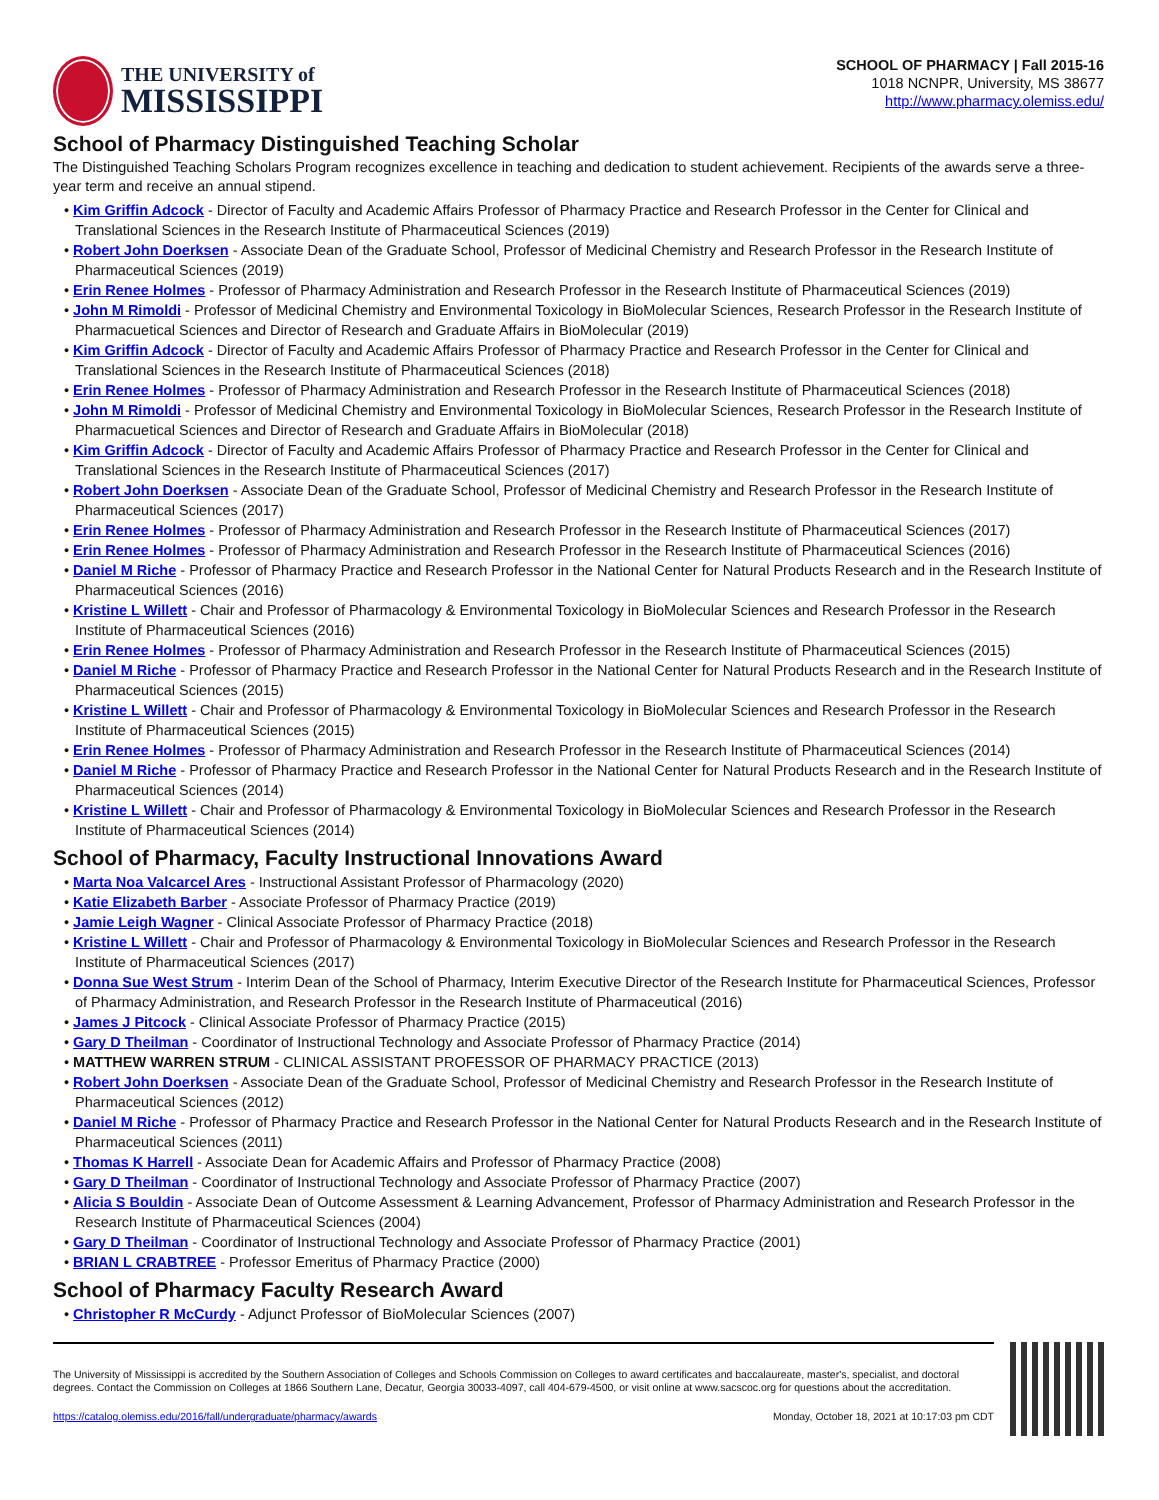THE UNIVERSITY of
MISSISSIPPI
SCHOOL OF PHARMACY | Fall 2015-16
1018 NCNPR, University, MS 38677
http://www.pharmacy.olemiss.edu/
School of Pharmacy Distinguished Teaching Scholar
The Distinguished Teaching Scholars Program recognizes excellence in teaching and dedication to student achievement. Recipients of the awards serve a three-year term and receive an annual stipend.
• Kim Griffin Adcock - Director of Faculty and Academic Affairs Professor of Pharmacy Practice and Research Professor in the Center for Clinical and Translational Sciences in the Research Institute of Pharmaceutical Sciences (2019)
• Robert John Doerksen - Associate Dean of the Graduate School, Professor of Medicinal Chemistry and Research Professor in the Research Institute of Pharmaceutical Sciences (2019)
• Erin Renee Holmes - Professor of Pharmacy Administration and Research Professor in the Research Institute of Pharmaceutical Sciences (2019)
• John M Rimoldi - Professor of Medicinal Chemistry and Environmental Toxicology in BioMolecular Sciences, Research Professor in the Research Institute of Pharmacuetical Sciences and Director of Research and Graduate Affairs in BioMolecular (2019)
• Kim Griffin Adcock - Director of Faculty and Academic Affairs Professor of Pharmacy Practice and Research Professor in the Center for Clinical and Translational Sciences in the Research Institute of Pharmaceutical Sciences (2018)
• Erin Renee Holmes - Professor of Pharmacy Administration and Research Professor in the Research Institute of Pharmaceutical Sciences (2018)
• John M Rimoldi - Professor of Medicinal Chemistry and Environmental Toxicology in BioMolecular Sciences, Research Professor in the Research Institute of Pharmacuetical Sciences and Director of Research and Graduate Affairs in BioMolecular (2018)
• Kim Griffin Adcock - Director of Faculty and Academic Affairs Professor of Pharmacy Practice and Research Professor in the Center for Clinical and Translational Sciences in the Research Institute of Pharmaceutical Sciences (2017)
• Robert John Doerksen - Associate Dean of the Graduate School, Professor of Medicinal Chemistry and Research Professor in the Research Institute of Pharmaceutical Sciences (2017)
• Erin Renee Holmes - Professor of Pharmacy Administration and Research Professor in the Research Institute of Pharmaceutical Sciences (2017)
• Erin Renee Holmes - Professor of Pharmacy Administration and Research Professor in the Research Institute of Pharmaceutical Sciences (2016)
• Daniel M Riche - Professor of Pharmacy Practice and Research Professor in the National Center for Natural Products Research and in the Research Institute of Pharmaceutical Sciences (2016)
• Kristine L Willett - Chair and Professor of Pharmacology & Environmental Toxicology in BioMolecular Sciences and Research Professor in the Research Institute of Pharmaceutical Sciences (2016)
• Erin Renee Holmes - Professor of Pharmacy Administration and Research Professor in the Research Institute of Pharmaceutical Sciences (2015)
• Daniel M Riche - Professor of Pharmacy Practice and Research Professor in the National Center for Natural Products Research and in the Research Institute of Pharmaceutical Sciences (2015)
• Kristine L Willett - Chair and Professor of Pharmacology & Environmental Toxicology in BioMolecular Sciences and Research Professor in the Research Institute of Pharmaceutical Sciences (2015)
• Erin Renee Holmes - Professor of Pharmacy Administration and Research Professor in the Research Institute of Pharmaceutical Sciences (2014)
• Daniel M Riche - Professor of Pharmacy Practice and Research Professor in the National Center for Natural Products Research and in the Research Institute of Pharmaceutical Sciences (2014)
• Kristine L Willett - Chair and Professor of Pharmacology & Environmental Toxicology in BioMolecular Sciences and Research Professor in the Research Institute of Pharmaceutical Sciences (2014)
School of Pharmacy, Faculty Instructional Innovations Award
• Marta Noa Valcarcel Ares - Instructional Assistant Professor of Pharmacology (2020)
• Katie Elizabeth Barber - Associate Professor of Pharmacy Practice (2019)
• Jamie Leigh Wagner - Clinical Associate Professor of Pharmacy Practice (2018)
• Kristine L Willett - Chair and Professor of Pharmacology & Environmental Toxicology in BioMolecular Sciences and Research Professor in the Research Institute of Pharmaceutical Sciences (2017)
• Donna Sue West Strum - Interim Dean of the School of Pharmacy, Interim Executive Director of the Research Institute for Pharmaceutical Sciences, Professor of Pharmacy Administration, and Research Professor in the Research Institute of Pharmaceutical (2016)
• James J Pitcock - Clinical Associate Professor of Pharmacy Practice (2015)
• Gary D Theilman - Coordinator of Instructional Technology and Associate Professor of Pharmacy Practice (2014)
• MATTHEW WARREN STRUM - CLINICAL ASSISTANT PROFESSOR OF PHARMACY PRACTICE (2013)
• Robert John Doerksen - Associate Dean of the Graduate School, Professor of Medicinal Chemistry and Research Professor in the Research Institute of Pharmaceutical Sciences (2012)
• Daniel M Riche - Professor of Pharmacy Practice and Research Professor in the National Center for Natural Products Research and in the Research Institute of Pharmaceutical Sciences (2011)
• Thomas K Harrell - Associate Dean for Academic Affairs and Professor of Pharmacy Practice (2008)
• Gary D Theilman - Coordinator of Instructional Technology and Associate Professor of Pharmacy Practice (2007)
• Alicia S Bouldin - Associate Dean of Outcome Assessment & Learning Advancement, Professor of Pharmacy Administration and Research Professor in the Research Institute of Pharmaceutical Sciences (2004)
• Gary D Theilman - Coordinator of Instructional Technology and Associate Professor of Pharmacy Practice (2001)
• BRIAN L CRABTREE - Professor Emeritus of Pharmacy Practice (2000)
School of Pharmacy Faculty Research Award
• Christopher R McCurdy - Adjunct Professor of BioMolecular Sciences (2007)
The University of Mississippi is accredited by the Southern Association of Colleges and Schools Commission on Colleges to award certificates and baccalaureate, master's, specialist, and doctoral degrees. Contact the Commission on Colleges at 1866 Southern Lane, Decatur, Georgia 30033-4097, call 404-679-4500, or visit online at www.sacscoc.org for questions about the accreditation.
https://catalog.olemiss.edu/2016/fall/undergraduate/pharmacy/awards Monday, October 18, 2021 at 10:17:03 pm CDT